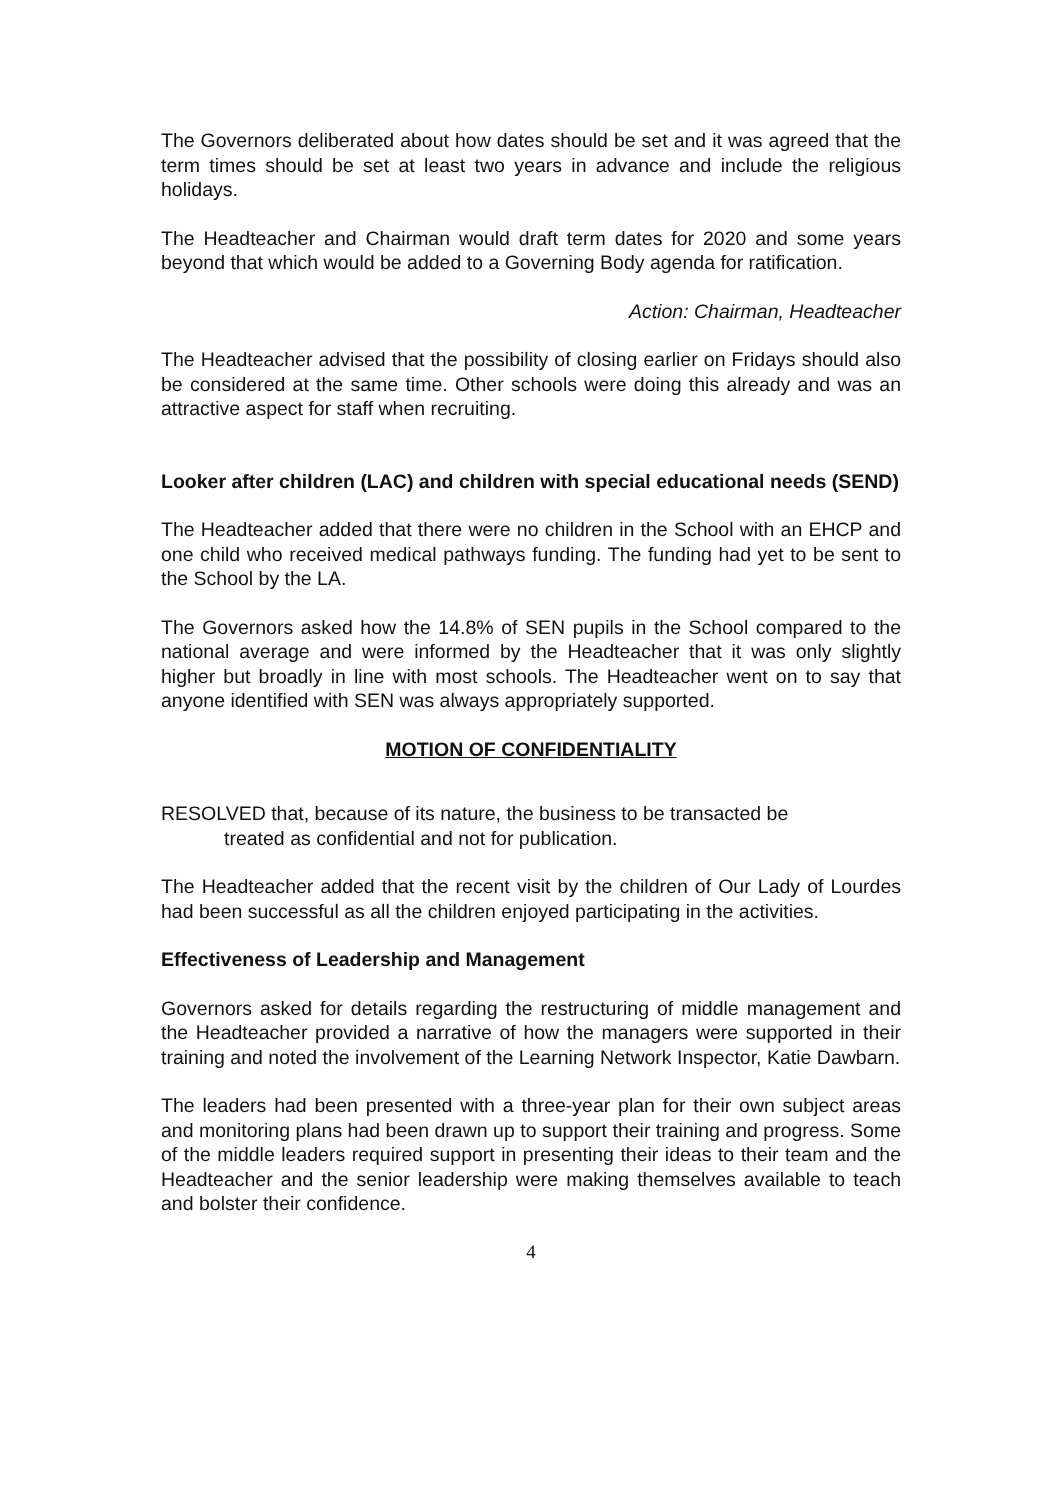The Governors deliberated about how dates should be set and it was agreed that the term times should be set at least two years in advance and include the religious holidays.
The Headteacher and Chairman would draft term dates for 2020 and some years beyond that which would be added to a Governing Body agenda for ratification.
Action: Chairman, Headteacher
The Headteacher advised that the possibility of closing earlier on Fridays should also be considered at the same time. Other schools were doing this already and was an attractive aspect for staff when recruiting.
Looker after children (LAC) and children with special educational needs (SEND)
The Headteacher added that there were no children in the School with an EHCP and one child who received medical pathways funding. The funding had yet to be sent to the School by the LA.
The Governors asked how the 14.8% of SEN pupils in the School compared to the national average and were informed by the Headteacher that it was only slightly higher but broadly in line with most schools. The Headteacher went on to say that anyone identified with SEN was always appropriately supported.
MOTION OF CONFIDENTIALITY
RESOLVED that, because of its nature, the business to be transacted be
treated as confidential and not for publication.
The Headteacher added that the recent visit by the children of Our Lady of Lourdes had been successful as all the children enjoyed participating in the activities.
Effectiveness of Leadership and Management
Governors asked for details regarding the restructuring of middle management and the Headteacher provided a narrative of how the managers were supported in their training and noted the involvement of the Learning Network Inspector, Katie Dawbarn.
The leaders had been presented with a three-year plan for their own subject areas and monitoring plans had been drawn up to support their training and progress. Some of the middle leaders required support in presenting their ideas to their team and the Headteacher and the senior leadership were making themselves available to teach and bolster their confidence.
4